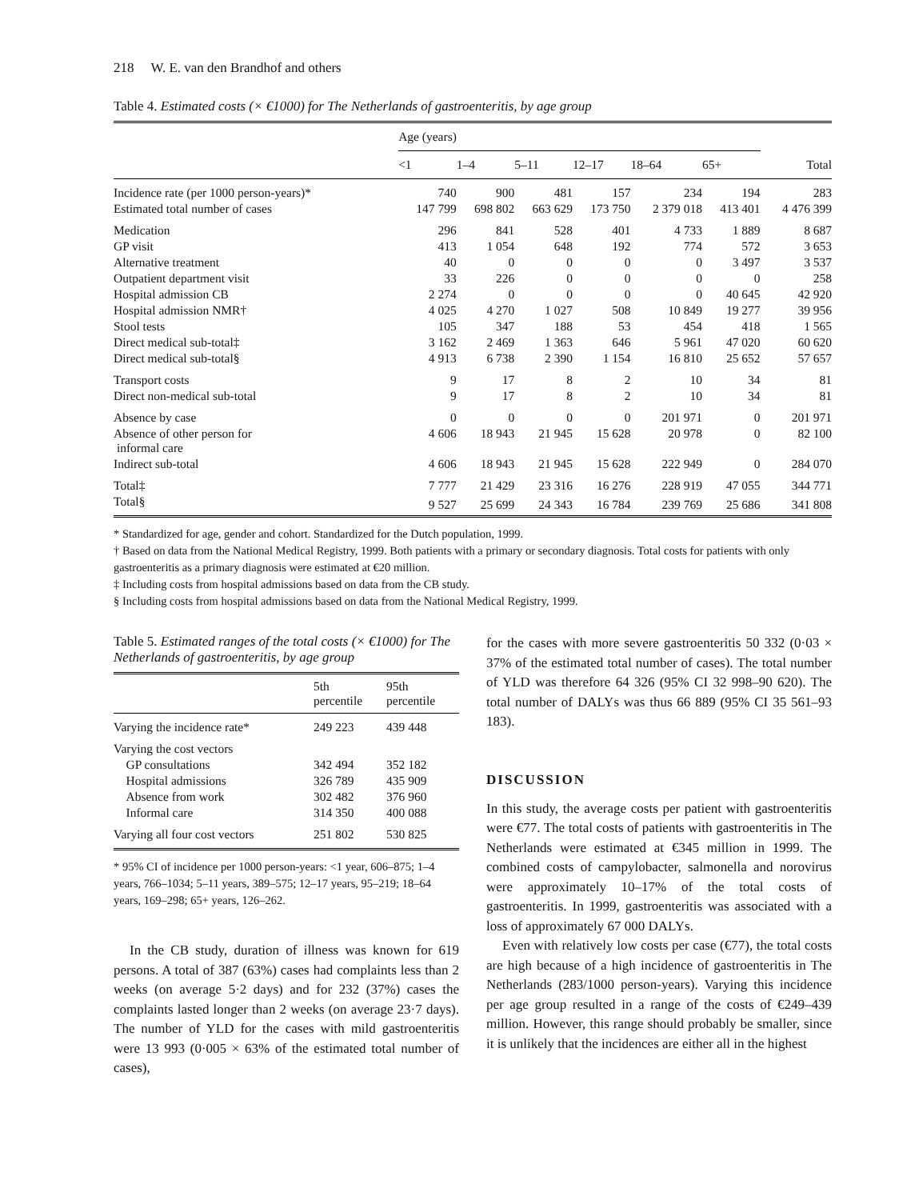218 W. E. van den Brandhof and others
Table 4. Estimated costs (× €1000) for The Netherlands of gastroenteritis, by age group
| | Age (years) | | | | | | Total |
| --- | --- | --- | --- | --- | --- | --- | --- |
| | <1 | 1–4 | 5–11 | 12–17 | 18–64 | 65+ | |
| Incidence rate (per 1000 person-years)* | 740 | 900 | 481 | 157 | 234 | 194 | 283 |
| Estimated total number of cases | 147 799 | 698 802 | 663 629 | 173 750 | 2 379 018 | 413 401 | 4 476 399 |
| Medication | 296 | 841 | 528 | 401 | 4 733 | 1 889 | 8 687 |
| GP visit | 413 | 1 054 | 648 | 192 | 774 | 572 | 3 653 |
| Alternative treatment | 40 | 0 | 0 | 0 | 0 | 3 497 | 3 537 |
| Outpatient department visit | 33 | 226 | 0 | 0 | 0 | 0 | 258 |
| Hospital admission CB | 2 274 | 0 | 0 | 0 | 0 | 40 645 | 42 920 |
| Hospital admission NMR† | 4 025 | 4 270 | 1 027 | 508 | 10 849 | 19 277 | 39 956 |
| Stool tests | 105 | 347 | 188 | 53 | 454 | 418 | 1 565 |
| Direct medical sub-total‡ | 3 162 | 2 469 | 1 363 | 646 | 5 961 | 47 020 | 60 620 |
| Direct medical sub-total§ | 4 913 | 6 738 | 2 390 | 1 154 | 16 810 | 25 652 | 57 657 |
| Transport costs | 9 | 17 | 8 | 2 | 10 | 34 | 81 |
| Direct non-medical sub-total | 9 | 17 | 8 | 2 | 10 | 34 | 81 |
| Absence by case | 0 | 0 | 0 | 0 | 201 971 | 0 | 201 971 |
| Absence of other person for informal care | 4 606 | 18 943 | 21 945 | 15 628 | 20 978 | 0 | 82 100 |
| Indirect sub-total | 4 606 | 18 943 | 21 945 | 15 628 | 222 949 | 0 | 284 070 |
| Total‡ | 7 777 | 21 429 | 23 316 | 16 276 | 228 919 | 47 055 | 344 771 |
| Total§ | 9 527 | 25 699 | 24 343 | 16 784 | 239 769 | 25 686 | 341 808 |
* Standardized for age, gender and cohort. Standardized for the Dutch population, 1999.
† Based on data from the National Medical Registry, 1999. Both patients with a primary or secondary diagnosis. Total costs for patients with only gastroenteritis as a primary diagnosis were estimated at €20 million.
‡ Including costs from hospital admissions based on data from the CB study.
§ Including costs from hospital admissions based on data from the National Medical Registry, 1999.
Table 5. Estimated ranges of the total costs (× €1000) for The Netherlands of gastroenteritis, by age group
| | 5th percentile | 95th percentile |
| --- | --- | --- |
| Varying the incidence rate* | 249 223 | 439 448 |
| Varying the cost vectors | | |
| GP consultations | 342 494 | 352 182 |
| Hospital admissions | 326 789 | 435 909 |
| Absence from work | 302 482 | 376 960 |
| Informal care | 314 350 | 400 088 |
| Varying all four cost vectors | 251 802 | 530 825 |
* 95% CI of incidence per 1000 person-years: <1 year, 606–875; 1–4 years, 766–1034; 5–11 years, 389–575; 12–17 years, 95–219; 18–64 years, 169–298; 65+ years, 126–262.
In the CB study, duration of illness was known for 619 persons. A total of 387 (63%) cases had complaints less than 2 weeks (on average 5·2 days) and for 232 (37%) cases the complaints lasted longer than 2 weeks (on average 23·7 days). The number of YLD for the cases with mild gastroenteritis were 13 993 (0·005 × 63% of the estimated total number of cases),
for the cases with more severe gastroenteritis 50 332 (0·03 × 37% of the estimated total number of cases). The total number of YLD was therefore 64 326 (95% CI 32 998–90 620). The total number of DALYs was thus 66 889 (95% CI 35 561–93 183).
DISCUSSION
In this study, the average costs per patient with gastroenteritis were €77. The total costs of patients with gastroenteritis in The Netherlands were estimated at €345 million in 1999. The combined costs of campylobacter, salmonella and norovirus were approximately 10–17% of the total costs of gastroenteritis. In 1999, gastroenteritis was associated with a loss of approximately 67 000 DALYs.
Even with relatively low costs per case (€77), the total costs are high because of a high incidence of gastroenteritis in The Netherlands (283/1000 person-years). Varying this incidence per age group resulted in a range of the costs of €249–439 million. However, this range should probably be smaller, since it is unlikely that the incidences are either all in the highest